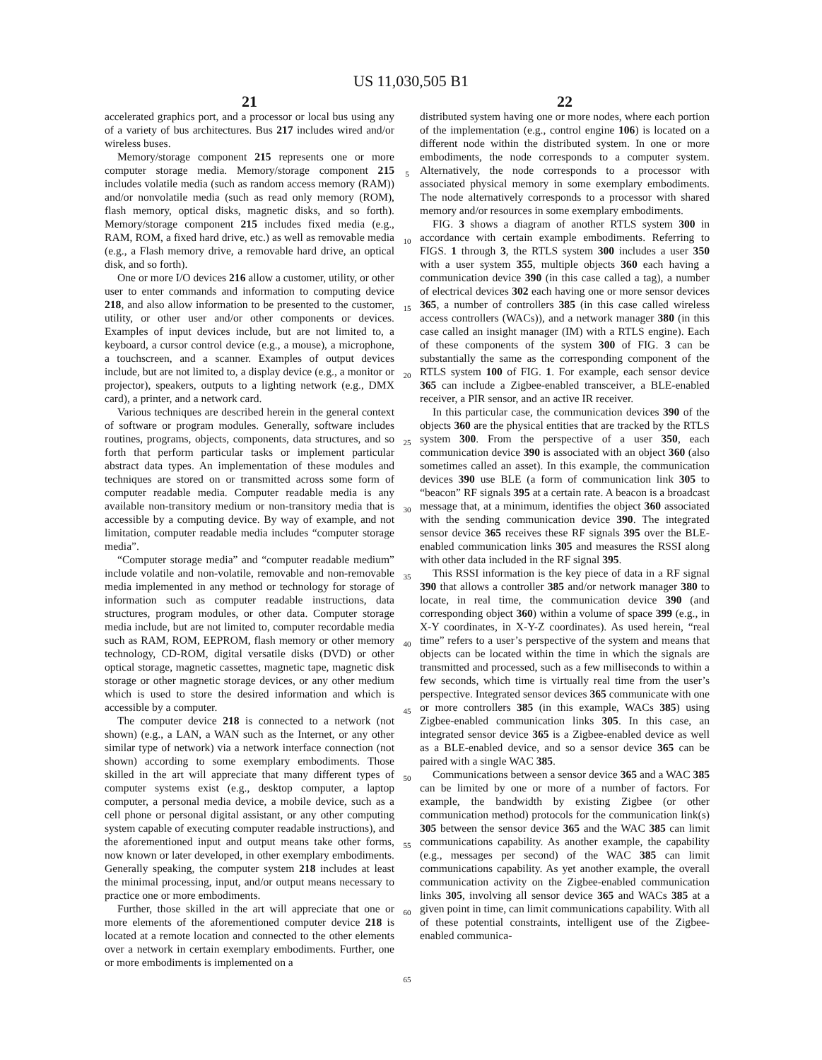US 11,030,505 B1
21
accelerated graphics port, and a processor or local bus using any of a variety of bus architectures. Bus 217 includes wired and/or wireless buses.
Memory/storage component 215 represents one or more computer storage media. Memory/storage component 215 includes volatile media (such as random access memory (RAM)) and/or nonvolatile media (such as read only memory (ROM), flash memory, optical disks, magnetic disks, and so forth). Memory/storage component 215 includes fixed media (e.g., RAM, ROM, a fixed hard drive, etc.) as well as removable media (e.g., a Flash memory drive, a removable hard drive, an optical disk, and so forth).
One or more I/O devices 216 allow a customer, utility, or other user to enter commands and information to computing device 218, and also allow information to be presented to the customer, utility, or other user and/or other components or devices. Examples of input devices include, but are not limited to, a keyboard, a cursor control device (e.g., a mouse), a microphone, a touchscreen, and a scanner. Examples of output devices include, but are not limited to, a display device (e.g., a monitor or projector), speakers, outputs to a lighting network (e.g., DMX card), a printer, and a network card.
Various techniques are described herein in the general context of software or program modules. Generally, software includes routines, programs, objects, components, data structures, and so forth that perform particular tasks or implement particular abstract data types. An implementation of these modules and techniques are stored on or transmitted across some form of computer readable media. Computer readable media is any available non-transitory medium or non-transitory media that is accessible by a computing device. By way of example, and not limitation, computer readable media includes “computer storage media”.
“Computer storage media” and “computer readable medium” include volatile and non-volatile, removable and non-removable media implemented in any method or technology for storage of information such as computer readable instructions, data structures, program modules, or other data. Computer storage media include, but are not limited to, computer recordable media such as RAM, ROM, EEPROM, flash memory or other memory technology, CD-ROM, digital versatile disks (DVD) or other optical storage, magnetic cassettes, magnetic tape, magnetic disk storage or other magnetic storage devices, or any other medium which is used to store the desired information and which is accessible by a computer.
The computer device 218 is connected to a network (not shown) (e.g., a LAN, a WAN such as the Internet, or any other similar type of network) via a network interface connection (not shown) according to some exemplary embodiments. Those skilled in the art will appreciate that many different types of computer systems exist (e.g., desktop computer, a laptop computer, a personal media device, a mobile device, such as a cell phone or personal digital assistant, or any other computing system capable of executing computer readable instructions), and the aforementioned input and output means take other forms, now known or later developed, in other exemplary embodiments. Generally speaking, the computer system 218 includes at least the minimal processing, input, and/or output means necessary to practice one or more embodiments.
Further, those skilled in the art will appreciate that one or more elements of the aforementioned computer device 218 is located at a remote location and connected to the other elements over a network in certain exemplary embodiments. Further, one or more embodiments is implemented on a
5
10
15
20
25
30
35
40
45
50
55
60
65
22
distributed system having one or more nodes, where each portion of the implementation (e.g., control engine 106) is located on a different node within the distributed system. In one or more embodiments, the node corresponds to a computer system. Alternatively, the node corresponds to a processor with associated physical memory in some exemplary embodiments. The node alternatively corresponds to a processor with shared memory and/or resources in some exemplary embodiments.
FIG. 3 shows a diagram of another RTLS system 300 in accordance with certain example embodiments. Referring to FIGS. 1 through 3, the RTLS system 300 includes a user 350 with a user system 355, multiple objects 360 each having a communication device 390 (in this case called a tag), a number of electrical devices 302 each having one or more sensor devices 365, a number of controllers 385 (in this case called wireless access controllers (WACs)), and a network manager 380 (in this case called an insight manager (IM) with a RTLS engine). Each of these components of the system 300 of FIG. 3 can be substantially the same as the corresponding component of the RTLS system 100 of FIG. 1. For example, each sensor device 365 can include a Zigbee-enabled transceiver, a BLE-enabled receiver, a PIR sensor, and an active IR receiver.
In this particular case, the communication devices 390 of the objects 360 are the physical entities that are tracked by the RTLS system 300. From the perspective of a user 350, each communication device 390 is associated with an object 360 (also sometimes called an asset). In this example, the communication devices 390 use BLE (a form of communication link 305 to “beacon” RF signals 395 at a certain rate. A beacon is a broadcast message that, at a minimum, identifies the object 360 associated with the sending communication device 390. The integrated sensor device 365 receives these RF signals 395 over the BLE-enabled communication links 305 and measures the RSSI along with other data included in the RF signal 395.
This RSSI information is the key piece of data in a RF signal 390 that allows a controller 385 and/or network manager 380 to locate, in real time, the communication device 390 (and corresponding object 360) within a volume of space 399 (e.g., in X-Y coordinates, in X-Y-Z coordinates). As used herein, “real time” refers to a user’s perspective of the system and means that objects can be located within the time in which the signals are transmitted and processed, such as a few milliseconds to within a few seconds, which time is virtually real time from the user’s perspective. Integrated sensor devices 365 communicate with one or more controllers 385 (in this example, WACs 385) using Zigbee-enabled communication links 305. In this case, an integrated sensor device 365 is a Zigbee-enabled device as well as a BLE-enabled device, and so a sensor device 365 can be paired with a single WAC 385.
Communications between a sensor device 365 and a WAC 385 can be limited by one or more of a number of factors. For example, the bandwidth by existing Zigbee (or other communication method) protocols for the communication link(s) 305 between the sensor device 365 and the WAC 385 can limit communications capability. As another example, the capability (e.g., messages per second) of the WAC 385 can limit communications capability. As yet another example, the overall communication activity on the Zigbee-enabled communication links 305, involving all sensor device 365 and WACs 385 at a given point in time, can limit communications capability. With all of these potential constraints, intelligent use of the Zigbee-enabled communica-